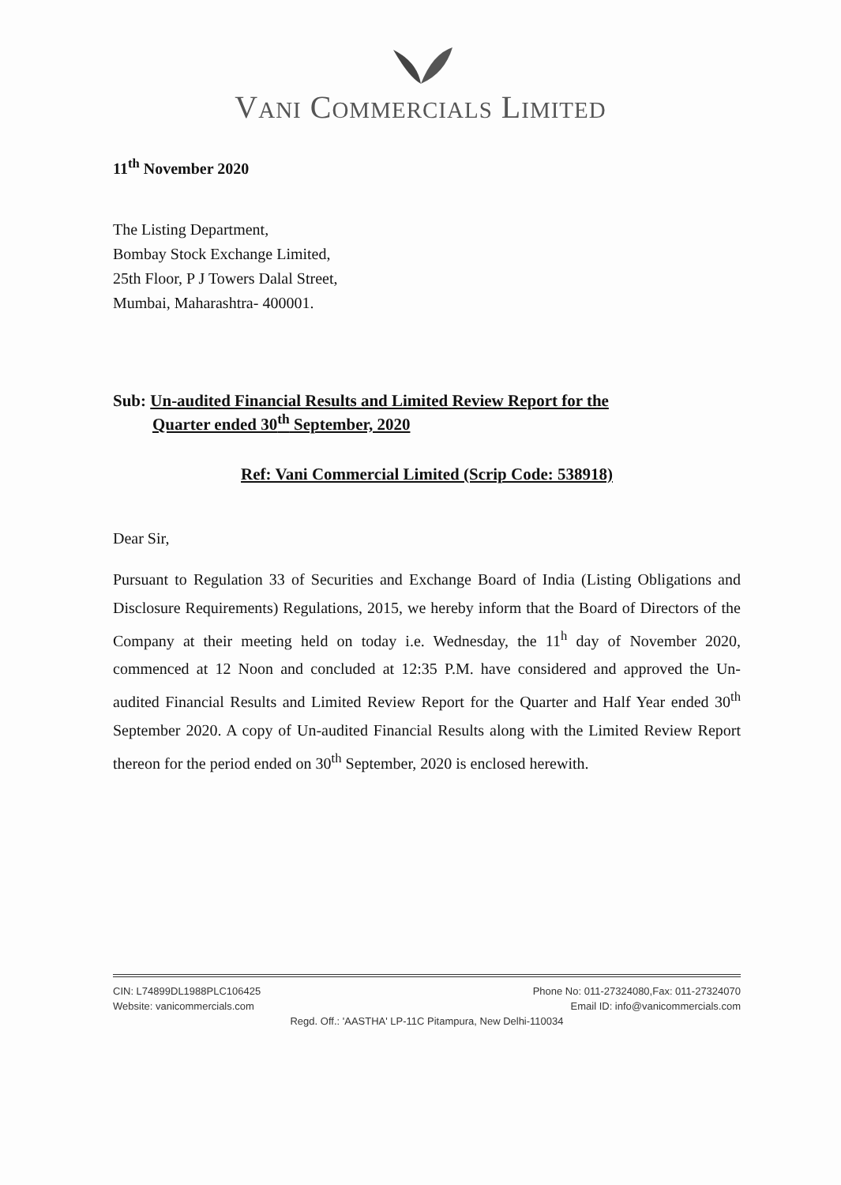VANI COMMERCIALS LIMITED
11<sup>th</sup> November 2020
The Listing Department,
Bombay Stock Exchange Limited,
25th Floor, P J Towers Dalal Street,
Mumbai, Maharashtra- 400001.
Sub: Un-audited Financial Results and Limited Review Report for the
Quarter ended 30<sup>th</sup> September, 2020
Ref: Vani Commercial Limited (Scrip Code: 538918)
Dear Sir,
Pursuant to Regulation 33 of Securities and Exchange Board of India (Listing Obligations and Disclosure Requirements) Regulations, 2015, we hereby inform that the Board of Directors of the Company at their meeting held on today i.e. Wednesday, the 11<sup>h</sup> day of November 2020, commenced at 12 Noon and concluded at 12:35 P.M. have considered and approved the Un-audited Financial Results and Limited Review Report for the Quarter and Half Year ended 30<sup>th</sup> September 2020. A copy of Un-audited Financial Results along with the Limited Review Report thereon for the period ended on 30<sup>th</sup> September, 2020 is enclosed herewith.
CIN: L74899DL1988PLC106425 Phone No: 011-27324080,Fax: 011-27324070
Website: vanicommercials.com Email ID: info@vanicommercials.com
Regd. Off.: 'AASTHA' LP-11C Pitampura, New Delhi-110034